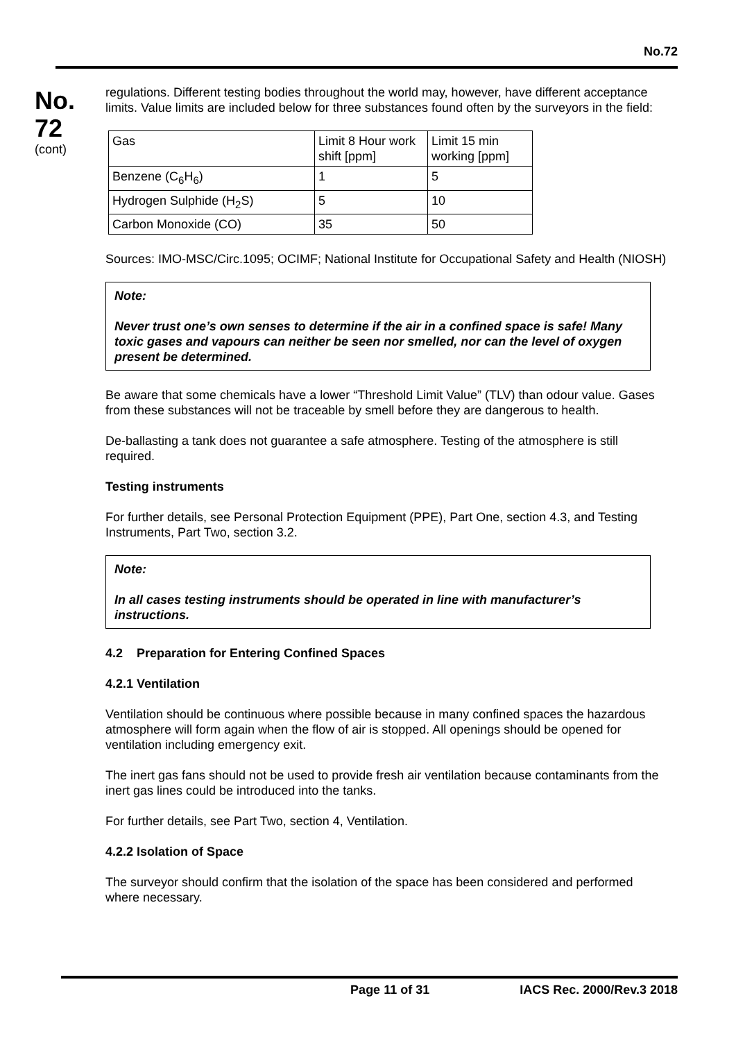No.72
No.
72
(cont)
regulations. Different testing bodies throughout the world may, however, have different acceptance limits. Value limits are included below for three substances found often by the surveyors in the field:
| Gas | Limit 8 Hour work shift [ppm] | Limit 15 min working [ppm] |
| Benzene (C<sub>6</sub>H<sub>6</sub>) | 1 | 5 |
| Hydrogen Sulphide (H<sub>2</sub>S) | 5 | 10 |
| Carbon Monoxide (CO) | 35 | 50 |
Sources: IMO-MSC/Circ.1095; OCIMF; National Institute for Occupational Safety and Health (NIOSH)
Note:
Never trust one’s own senses to determine if the air in a confined space is safe! Many toxic gases and vapours can neither be seen nor smelled, nor can the level of oxygen present be determined.
Be aware that some chemicals have a lower “Threshold Limit Value” (TLV) than odour value. Gases from these substances will not be traceable by smell before they are dangerous to health.
De-ballasting a tank does not guarantee a safe atmosphere. Testing of the atmosphere is still required.
Testing instruments
For further details, see Personal Protection Equipment (PPE), Part One, section 4.3, and Testing Instruments, Part Two, section 3.2.
Note:
In all cases testing instruments should be operated in line with manufacturer’s instructions.
4.2 Preparation for Entering Confined Spaces
4.2.1 Ventilation
Ventilation should be continuous where possible because in many confined spaces the hazardous atmosphere will form again when the flow of air is stopped. All openings should be opened for ventilation including emergency exit.
The inert gas fans should not be used to provide fresh air ventilation because contaminants from the inert gas lines could be introduced into the tanks.
For further details, see Part Two, section 4, Ventilation.
4.2.2 Isolation of Space
The surveyor should confirm that the isolation of the space has been considered and performed where necessary.
Page 11 of 31 IACS Rec. 2000/Rev.3 2018